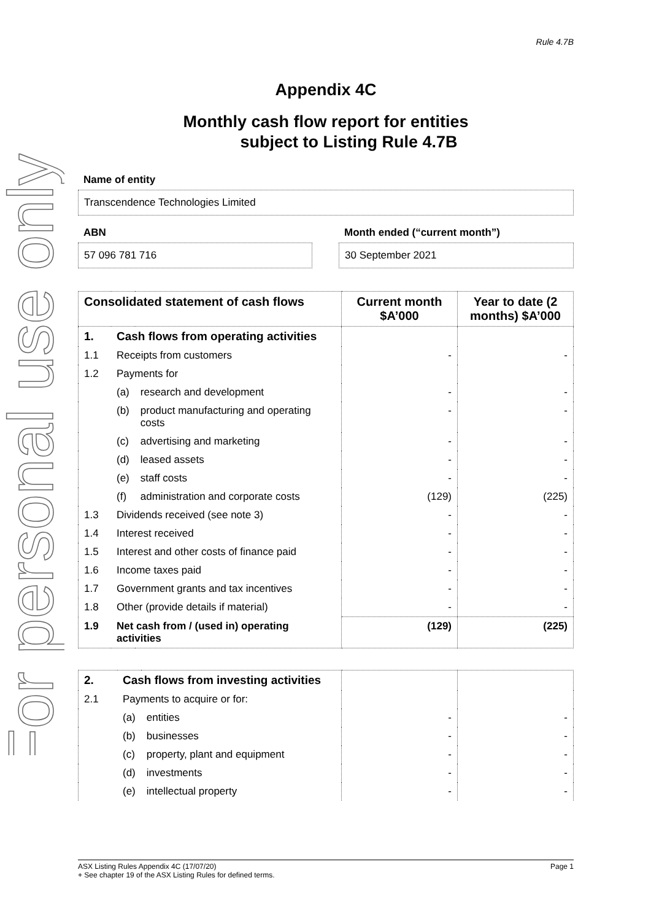For personal use only
Rule 4.7B
Appendix 4C
Monthly cash flow report for entities
subject to Listing Rule 4.7B
Name of entity
Transcendence Technologies Limited
ABN
57 096 781 716
Month ended (“current month”)
30 September 2021
| Consolidated statement of cash flows | | | Current month $A’000 | Year to date (2 months) $A’000 |
| --- | --- | --- | --- | --- |
| 1. | Cash flows from operating activities | | | |
| 1.1 | Receipts from customers | | - | - |
| 1.2 | Payments for | | | |
| | (a) | research and development | - | - |
| | (b) | product manufacturing and operating costs | - | - |
| | (c) | advertising and marketing | - | - |
| | (d) | leased assets | - | - |
| | (e) | staff costs | - | - |
| | (f) | administration and corporate costs | (129) | (225) |
| 1.3 | Dividends received (see note 3) | | - | - |
| 1.4 | Interest received | | - | - |
| 1.5 | Interest and other costs of finance paid | | - | - |
| 1.6 | Income taxes paid | | - | - |
| 1.7 | Government grants and tax incentives | | - | - |
| 1.8 | Other (provide details if material) | | - | - |
| 1.9 | Net cash from / (used in) operating activities | | (129) | (225) |
| 2. | Cash flows from investing activities | | | |
| 2.1 | Payments to acquire or for: | | | |
| | (a) | entities | - | - |
| | (b) | businesses | - | - |
| | (c) | property, plant and equipment | - | - |
| | (d) | investments | - | - |
| | (e) | intellectual property | - | - |
ASX Listing Rules Appendix 4C (17/07/20) Page 1
+ See chapter 19 of the ASX Listing Rules for defined terms.